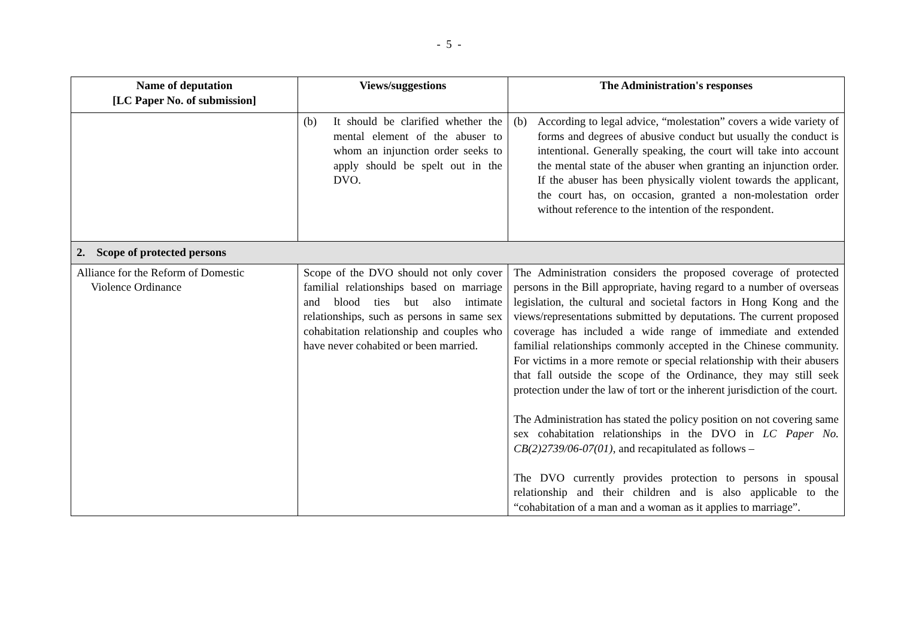- 5 -
| Name of deputation [LC Paper No. of submission] | Views/suggestions | The Administration's responses |
| --- | --- | --- |
| | (b) It should be clarified whether the mental element of the abuser to whom an injunction order seeks to apply should be spelt out in the DVO. | (b) According to legal advice, “molestation” covers a wide variety of forms and degrees of abusive conduct but usually the conduct is intentional. Generally speaking, the court will take into account the mental state of the abuser when granting an injunction order. If the abuser has been physically violent towards the applicant, the court has, on occasion, granted a non-molestation order without reference to the intention of the respondent. |
| 2. Scope of protected persons | | |
| Alliance for the Reform of Domestic Violence Ordinance | Scope of the DVO should not only cover familial relationships based on marriage and blood ties but also intimate relationships, such as persons in same sex cohabitation relationship and couples who have never cohabited or been married. | The Administration considers the proposed coverage of protected persons in the Bill appropriate, having regard to a number of overseas legislation, the cultural and societal factors in Hong Kong and the views/representations submitted by deputations. The current proposed coverage has included a wide range of immediate and extended familial relationships commonly accepted in the Chinese community. For victims in a more remote or special relationship with their abusers that fall outside the scope of the Ordinance, they may still seek protection under the law of tort or the inherent jurisdiction of the court. The Administration has stated the policy position on not covering same sex cohabitation relationships in the DVO in LC Paper No. CB(2)2739/06-07(01) , and recapitulated as follows – The DVO currently provides protection to persons in spousal relationship and their children and is also applicable to the “cohabitation of a man and a woman as it applies to marriage”. |